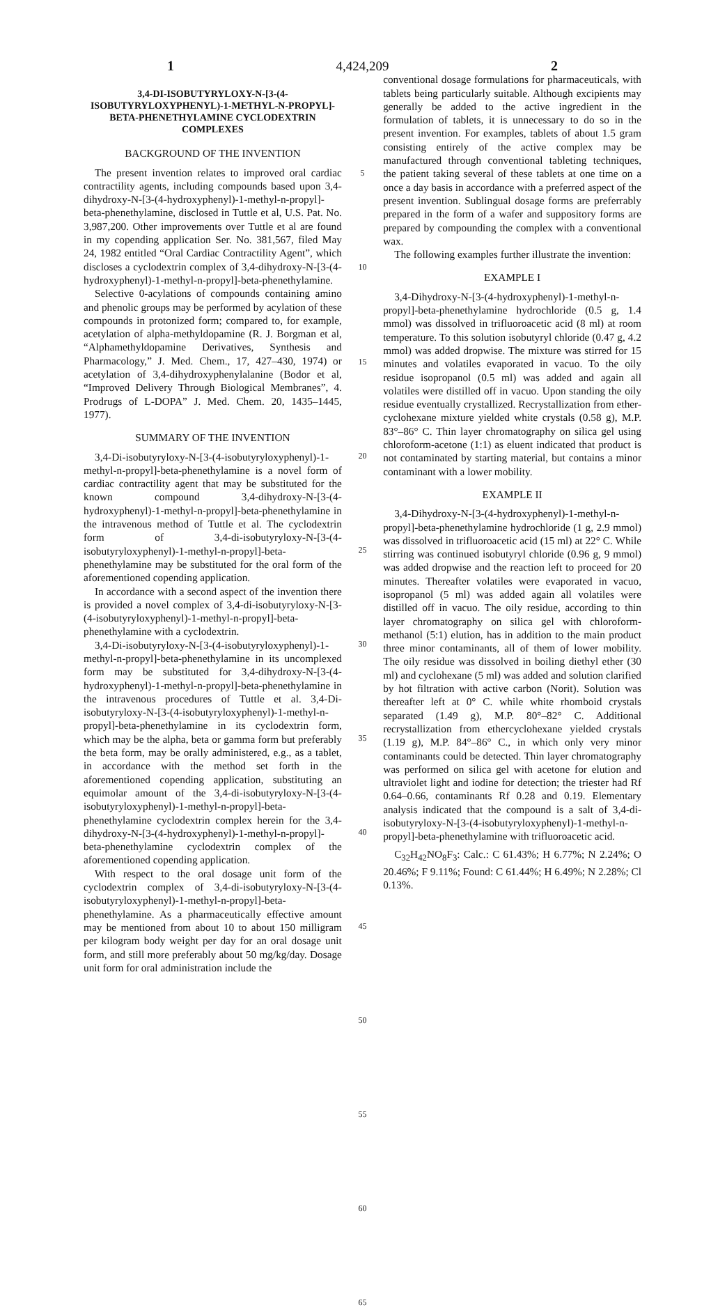1 4,424,209 2
3,4-DI-ISOBUTYRYLOXY-N-[3-(4-ISOBUTYRYLOXYPHENYL)-1-METHYL-N-PROPYL]-BETA-PHENETHYLAMINE CYCLODEXTRIN COMPLEXES
BACKGROUND OF THE INVENTION
The present invention relates to improved oral cardiac contractility agents, including compounds based upon 3,4-dihydroxy-N-[3-(4-hydroxyphenyl)-1-methyl-n-propyl]-beta-phenethylamine, disclosed in Tuttle et al, U.S. Pat. No. 3,987,200. Other improvements over Tuttle et al are found in my copending application Ser. No. 381,567, filed May 24, 1982 entitled “Oral Cardiac Contractility Agent”, which discloses a cyclodextrin complex of 3,4-dihydroxy-N-[3-(4-hydroxyphenyl)-1-methyl-n-propyl]-beta-phenethylamine.
Selective 0-acylations of compounds containing amino and phenolic groups may be performed by acylation of these compounds in protonized form; compared to, for example, acetylation of alpha-methyldopamine (R. J. Borgman et al, “Alphamethyldopamine Derivatives, Synthesis and Pharmacology,” J. Med. Chem., 17, 427–430, 1974) or acetylation of 3,4-dihydroxyphenylalanine (Bodor et al, “Improved Delivery Through Biological Membranes”, 4. Prodrugs of L-DOPA” J. Med. Chem. 20, 1435–1445, 1977).
SUMMARY OF THE INVENTION
3,4-Di-isobutyryloxy-N-[3-(4-isobutyryloxyphenyl)-1-methyl-n-propyl]-beta-phenethylamine is a novel form of cardiac contractility agent that may be substituted for the known compound 3,4-dihydroxy-N-[3-(4-hydroxyphenyl)-1-methyl-n-propyl]-beta-phenethylamine in the intravenous method of Tuttle et al. The cyclodextrin form of 3,4-di-isobutyryloxy-N-[3-(4-isobutyryloxyphenyl)-1-methyl-n-propyl]-beta-phenethylamine may be substituted for the oral form of the aforementioned copending application.
In accordance with a second aspect of the invention there is provided a novel complex of 3,4-di-isobutyryloxy-N-[3-(4-isobutyryloxyphenyl)-1-methyl-n-propyl]-beta-phenethylamine with a cyclodextrin.
3,4-Di-isobutyryloxy-N-[3-(4-isobutyryloxyphenyl)-1-methyl-n-propyl]-beta-phenethylamine in its uncomplexed form may be substituted for 3,4-dihydroxy-N-[3-(4-hydroxyphenyl)-1-methyl-n-propyl]-beta-phenethylamine in the intravenous procedures of Tuttle et al. 3,4-Di-isobutyryloxy-N-[3-(4-isobutyryloxyphenyl)-1-methyl-n-propyl]-beta-phenethylamine in its cyclodextrin form, which may be the alpha, beta or gamma form but preferably the beta form, may be orally administered, e.g., as a tablet, in accordance with the method set forth in the aforementioned copending application, substituting an equimolar amount of the 3,4-di-isobutyryloxy-N-[3-(4-isobutyryloxyphenyl)-1-methyl-n-propyl]-beta-phenethylamine cyclodextrin complex herein for the 3,4-dihydroxy-N-[3-(4-hydroxyphenyl)-1-methyl-n-propyl]-beta-phenethylamine cyclodextrin complex of the aforementioned copending application.
With respect to the oral dosage unit form of the cyclodextrin complex of 3,4-di-isobutyryloxy-N-[3-(4-isobutyryloxyphenyl)-1-methyl-n-propyl]-beta-phenethylamine. As a pharmaceutically effective amount may be mentioned from about 10 to about 150 milligram per kilogram body weight per day for an oral dosage unit form, and still more preferably about 50 mg/kg/day. Dosage unit form for oral administration include the
5
10
15
20
25
30
35
40
45
50
55
60
65
conventional dosage formulations for pharmaceuticals, with tablets being particularly suitable. Although excipients may generally be added to the active ingredient in the formulation of tablets, it is unnecessary to do so in the present invention. For examples, tablets of about 1.5 gram consisting entirely of the active complex may be manufactured through conventional tableting techniques, the patient taking several of these tablets at one time on a once a day basis in accordance with a preferred aspect of the present invention. Sublingual dosage forms are preferrably prepared in the form of a wafer and suppository forms are prepared by compounding the complex with a conventional wax.
The following examples further illustrate the invention:
EXAMPLE I
3,4-Dihydroxy-N-[3-(4-hydroxyphenyl)-1-methyl-n-propyl]-beta-phenethylamine hydrochloride (0.5 g, 1.4 mmol) was dissolved in trifluoroacetic acid (8 ml) at room temperature. To this solution isobutyryl chloride (0.47 g, 4.2 mmol) was added dropwise. The mixture was stirred for 15 minutes and volatiles evaporated in vacuo. To the oily residue isopropanol (0.5 ml) was added and again all volatiles were distilled off in vacuo. Upon standing the oily residue eventually crystallized. Recrystallization from ether-cyclohexane mixture yielded white crystals (0.58 g), M.P. 83°–86° C. Thin layer chromatography on silica gel using chloroform-acetone (1:1) as eluent indicated that product is not contaminated by starting material, but contains a minor contaminant with a lower mobility.
EXAMPLE II
3,4-Dihydroxy-N-[3-(4-hydroxyphenyl)-1-methyl-n-propyl]-beta-phenethylamine hydrochloride (1 g, 2.9 mmol) was dissolved in trifluoroacetic acid (15 ml) at 22° C. While stirring was continued isobutyryl chloride (0.96 g, 9 mmol) was added dropwise and the reaction left to proceed for 20 minutes. Thereafter volatiles were evaporated in vacuo, isopropanol (5 ml) was added again all volatiles were distilled off in vacuo. The oily residue, according to thin layer chromatography on silica gel with chloroform-methanol (5:1) elution, has in addition to the main product three minor contaminants, all of them of lower mobility. The oily residue was dissolved in boiling diethyl ether (30 ml) and cyclohexane (5 ml) was added and solution clarified by hot filtration with active carbon (Norit). Solution was thereafter left at 0° C. while white rhomboid crystals separated (1.49 g), M.P. 80°–82° C. Additional recrystallization from ethercyclohexane yielded crystals (1.19 g), M.P. 84°–86° C., in which only very minor contaminants could be detected. Thin layer chromatography was performed on silica gel with acetone for elution and ultraviolet light and iodine for detection; the triester had Rf 0.64–0.66, contaminants Rf 0.28 and 0.19. Elementary analysis indicated that the compound is a salt of 3,4-di-isobutyryloxy-N-[3-(4-isobutyryloxyphenyl)-1-methyl-n-propyl]-beta-phenethylamine with trifluoroacetic acid.
C<sub>32</sub>H<sub>42</sub>NO<sub>8</sub>F<sub>3</sub>: Calc.: C 61.43%; H 6.77%; N 2.24%; O 20.46%; F 9.11%; Found: C 61.44%; H 6.49%; N 2.28%; Cl 0.13%.